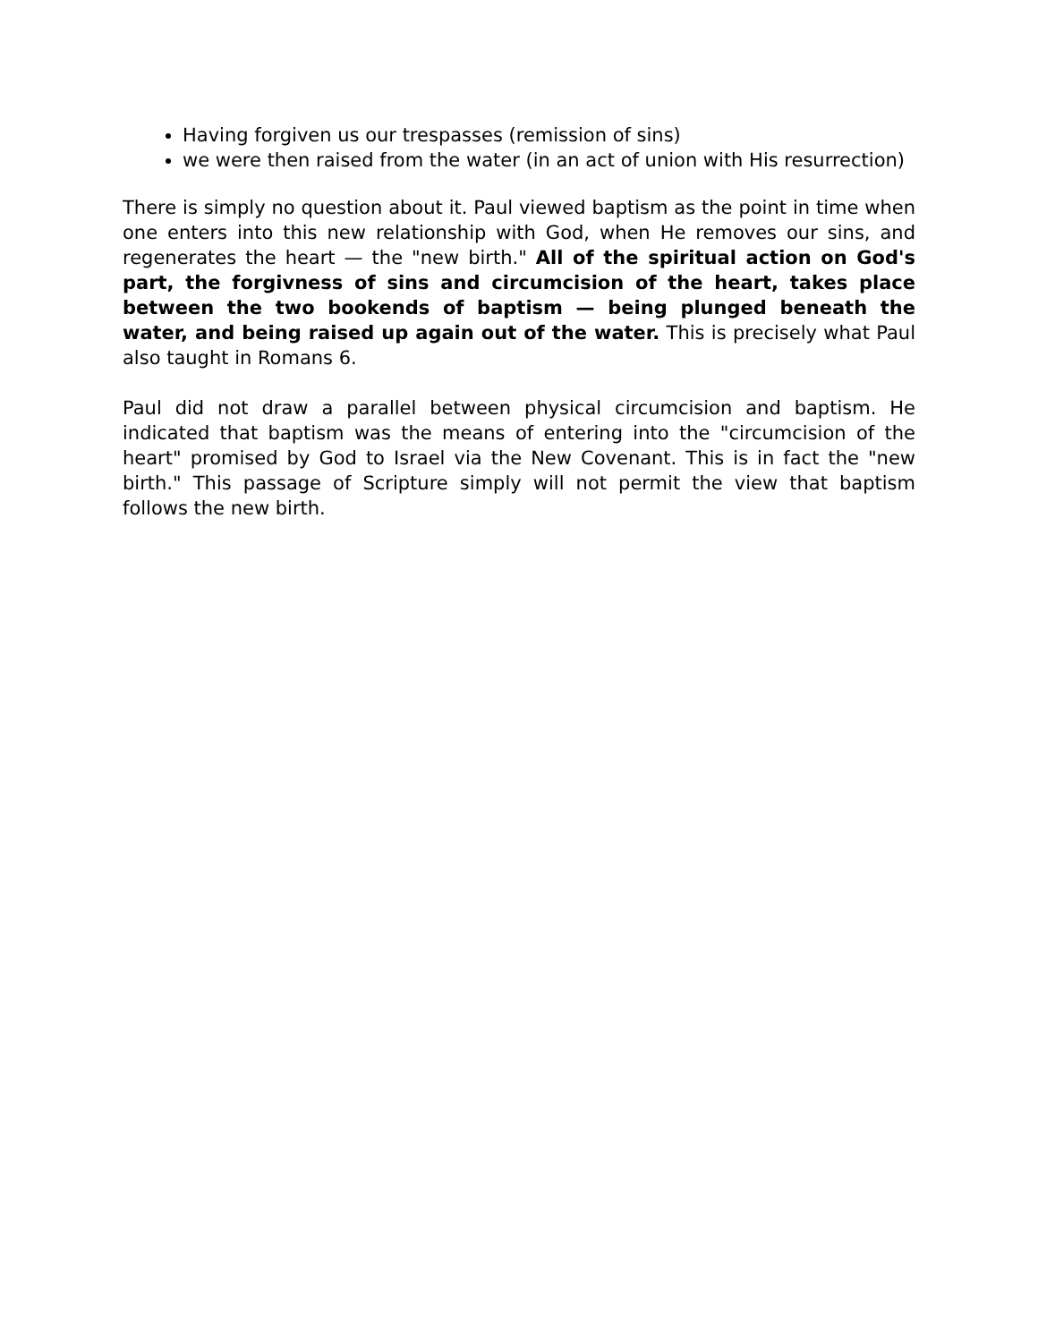Having forgiven us our trespasses (remission of sins)
we were then raised from the water (in an act of union with His resurrection)
There is simply no question about it. Paul viewed baptism as the point in time when one enters into this new relationship with God, when He removes our sins, and regenerates the heart — the "new birth." All of the spiritual action on God's part, the forgivness of sins and circumcision of the heart, takes place between the two bookends of baptism — being plunged beneath the water, and being raised up again out of the water. This is precisely what Paul also taught in Romans 6.
Paul did not draw a parallel between physical circumcision and baptism. He indicated that baptism was the means of entering into the "circumcision of the heart" promised by God to Israel via the New Covenant. This is in fact the "new birth." This passage of Scripture simply will not permit the view that baptism follows the new birth.